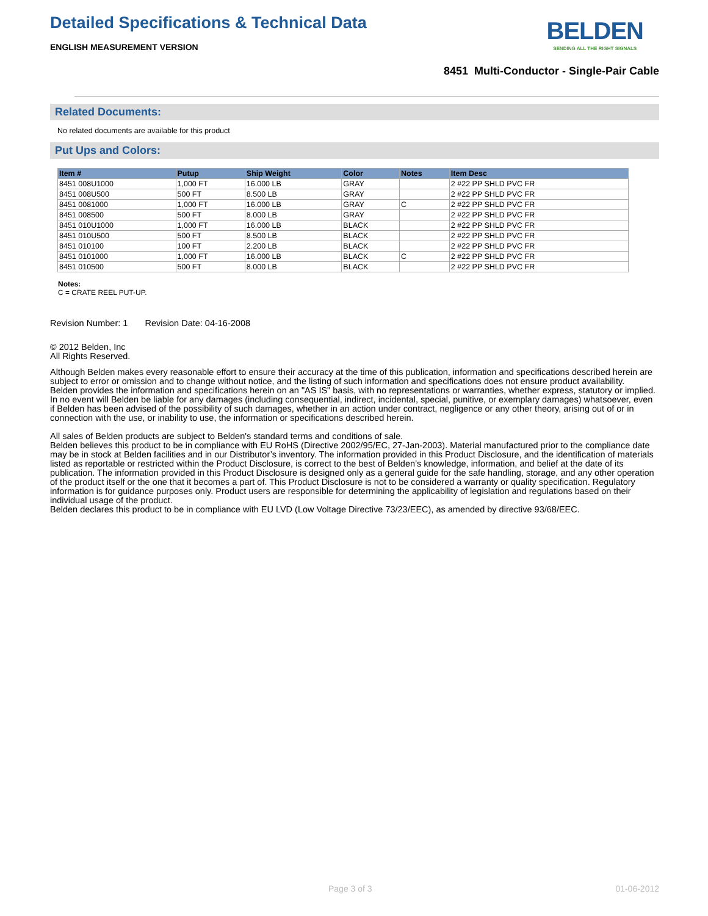Detailed Specifications & Technical Data
ENGLISH MEASUREMENT VERSION
BELDEN
SENDING ALL THE RIGHT SIGNALS
8451 Multi-Conductor - Single-Pair Cable
Related Documents:
No related documents are available for this product
Put Ups and Colors:
| Item # | Putup | Ship Weight | Color | Notes | Item Desc |
| --- | --- | --- | --- | --- | --- |
| 8451 008U1000 | 1,000 FT | 16.000 LB | GRAY | | 2 #22 PP SHLD PVC FR |
| 8451 008U500 | 500 FT | 8.500 LB | GRAY | | 2 #22 PP SHLD PVC FR |
| 8451 0081000 | 1,000 FT | 16.000 LB | GRAY | C | 2 #22 PP SHLD PVC FR |
| 8451 008500 | 500 FT | 8.000 LB | GRAY | | 2 #22 PP SHLD PVC FR |
| 8451 010U1000 | 1,000 FT | 16.000 LB | BLACK | | 2 #22 PP SHLD PVC FR |
| 8451 010U500 | 500 FT | 8.500 LB | BLACK | | 2 #22 PP SHLD PVC FR |
| 8451 010100 | 100 FT | 2.200 LB | BLACK | | 2 #22 PP SHLD PVC FR |
| 8451 0101000 | 1,000 FT | 16.000 LB | BLACK | C | 2 #22 PP SHLD PVC FR |
| 8451 010500 | 500 FT | 8.000 LB | BLACK | | 2 #22 PP SHLD PVC FR |
Notes:
C = CRATE REEL PUT-UP.
Revision Number: 1 Revision Date: 04-16-2008
© 2012 Belden, Inc
All Rights Reserved.
Although Belden makes every reasonable effort to ensure their accuracy at the time of this publication, information and specifications described herein are subject to error or omission and to change without notice, and the listing of such information and specifications does not ensure product availability.
Belden provides the information and specifications herein on an "AS IS" basis, with no representations or warranties, whether express, statutory or implied. In no event will Belden be liable for any damages (including consequential, indirect, incidental, special, punitive, or exemplary damages) whatsoever, even if Belden has been advised of the possibility of such damages, whether in an action under contract, negligence or any other theory, arising out of or in connection with the use, or inability to use, the information or specifications described herein.
All sales of Belden products are subject to Belden's standard terms and conditions of sale.
Belden believes this product to be in compliance with EU RoHS (Directive 2002/95/EC, 27-Jan-2003). Material manufactured prior to the compliance date may be in stock at Belden facilities and in our Distributor’s inventory. The information provided in this Product Disclosure, and the identification of materials listed as reportable or restricted within the Product Disclosure, is correct to the best of Belden’s knowledge, information, and belief at the date of its publication. The information provided in this Product Disclosure is designed only as a general guide for the safe handling, storage, and any other operation of the product itself or the one that it becomes a part of. This Product Disclosure is not to be considered a warranty or quality specification. Regulatory information is for guidance purposes only. Product users are responsible for determining the applicability of legislation and regulations based on their individual usage of the product.
Belden declares this product to be in compliance with EU LVD (Low Voltage Directive 73/23/EEC), as amended by directive 93/68/EEC.
Page 3 of 3 01-06-2012